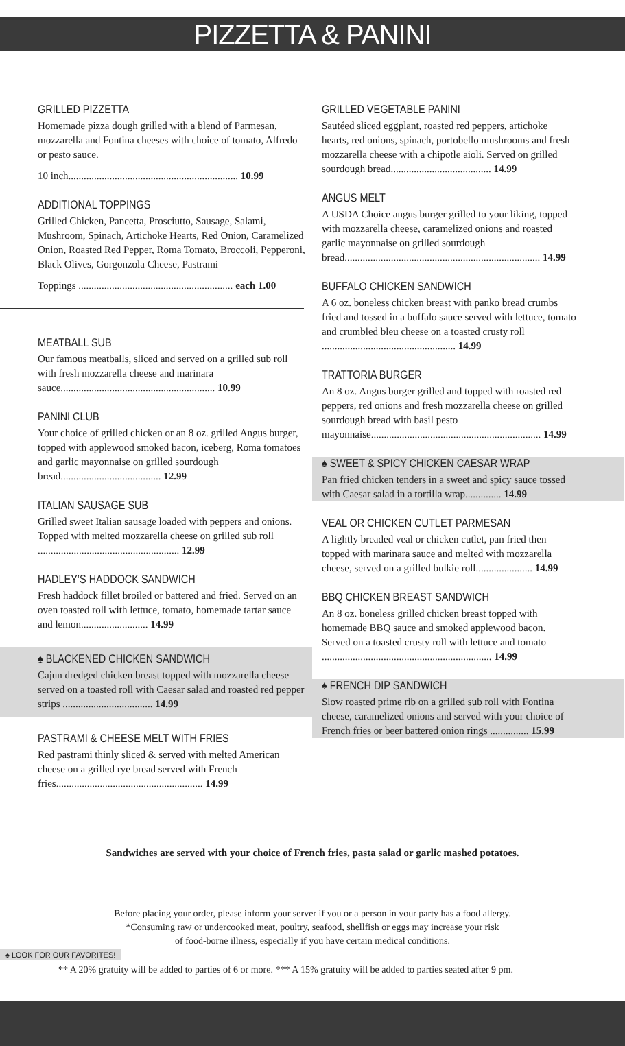PIZZETTA & PANINI
GRILLED PIZZETTA
Homemade pizza dough grilled with a blend of Parmesan, mozzarella and Fontina cheeses with choice of tomato, Alfredo or pesto sauce.
10 inch.................................................................. 10.99
ADDITIONAL TOPPINGS
Grilled Chicken, Pancetta, Prosciutto, Sausage, Salami, Mushroom, Spinach, Artichoke Hearts, Red Onion, Caramelized Onion, Roasted Red Pepper, Roma Tomato, Broccoli, Pepperoni, Black Olives, Gorgonzola Cheese, Pastrami
Toppings ............................................................ each 1.00
MEATBALL SUB
Our famous meatballs, sliced and served on a grilled sub roll with fresh mozzarella cheese and marinara sauce............................................................ 10.99
PANINI CLUB
Your choice of grilled chicken or an 8 oz. grilled Angus burger, topped with applewood smoked bacon, iceberg, Roma tomatoes and garlic mayonnaise on grilled sourdough bread....................................... 12.99
ITALIAN SAUSAGE SUB
Grilled sweet Italian sausage loaded with peppers and onions. Topped with melted mozzarella cheese on grilled sub roll ....................................................... 12.99
HADLEY’S HADDOCK SANDWICH
Fresh haddock fillet broiled or battered and fried. Served on an oven toasted roll with lettuce, tomato, homemade tartar sauce and lemon.......................... 14.99
♠ BLACKENED CHICKEN SANDWICH
Cajun dredged chicken breast topped with mozzarella cheese served on a toasted roll with Caesar salad and roasted red pepper strips ................................... 14.99
PASTRAMI & CHEESE MELT WITH FRIES
Red pastrami thinly sliced & served with melted American cheese on a grilled rye bread served with French fries......................................................... 14.99
GRILLED VEGETABLE PANINI
Sautéed sliced eggplant, roasted red peppers, artichoke hearts, red onions, spinach, portobello mushrooms and fresh mozzarella cheese with a chipotle aioli. Served on grilled sourdough bread....................................... 14.99
ANGUS MELT
A USDA Choice angus burger grilled to your liking, topped with mozzarella cheese, caramelized onions and roasted garlic mayonnaise on grilled sourdough bread............................................................................ 14.99
BUFFALO CHICKEN SANDWICH
A 6 oz. boneless chicken breast with panko bread crumbs fried and tossed in a buffalo sauce served with lettuce, tomato and crumbled bleu cheese on a toasted crusty roll .................................................... 14.99
TRATTORIA BURGER
An 8 oz. Angus burger grilled and topped with roasted red peppers, red onions and fresh mozzarella cheese on grilled sourdough bread with basil pesto mayonnaise.................................................................. 14.99
♠ SWEET & SPICY CHICKEN CAESAR WRAP
Pan fried chicken tenders in a sweet and spicy sauce tossed with Caesar salad in a tortilla wrap.............. 14.99
VEAL OR CHICKEN CUTLET PARMESAN
A lightly breaded veal or chicken cutlet, pan fried then topped with marinara sauce and melted with mozzarella cheese, served on a grilled bulkie roll...................... 14.99
BBQ CHICKEN BREAST SANDWICH
An 8 oz. boneless grilled chicken breast topped with homemade BBQ sauce and smoked applewood bacon. Served on a toasted crusty roll with lettuce and tomato .................................................................. 14.99
♠ FRENCH DIP SANDWICH
Slow roasted prime rib on a grilled sub roll with Fontina cheese, caramelized onions and served with your choice of French fries or beer battered onion rings ............... 15.99
Sandwiches are served with your choice of French fries, pasta salad or garlic mashed potatoes.
Before placing your order, please inform your server if you or a person in your party has a food allergy.
*Consuming raw or undercooked meat, poultry, seafood, shellfish or eggs may increase your risk
of food-borne illness, especially if you have certain medical conditions.
♠ LOOK FOR OUR FAVORITES!
** A 20% gratuity will be added to parties of 6 or more. *** A 15% gratuity will be added to parties seated after 9 pm.